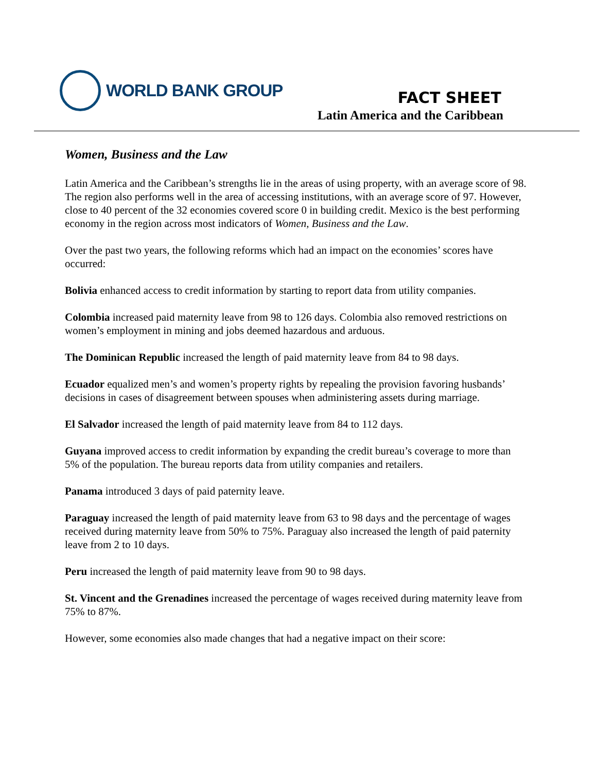WORLD BANK GROUP
FACT SHEET
Latin America and the Caribbean
Women, Business and the Law
Latin America and the Caribbean’s strengths lie in the areas of using property, with an average score of 98. The region also performs well in the area of accessing institutions, with an average score of 97. However, close to 40 percent of the 32 economies covered score 0 in building credit. Mexico is the best performing economy in the region across most indicators of Women, Business and the Law.
Over the past two years, the following reforms which had an impact on the economies’ scores have occurred:
Bolivia enhanced access to credit information by starting to report data from utility companies.
Colombia increased paid maternity leave from 98 to 126 days. Colombia also removed restrictions on women’s employment in mining and jobs deemed hazardous and arduous.
The Dominican Republic increased the length of paid maternity leave from 84 to 98 days.
Ecuador equalized men’s and women’s property rights by repealing the provision favoring husbands’ decisions in cases of disagreement between spouses when administering assets during marriage.
El Salvador increased the length of paid maternity leave from 84 to 112 days.
Guyana improved access to credit information by expanding the credit bureau’s coverage to more than 5% of the population. The bureau reports data from utility companies and retailers.
Panama introduced 3 days of paid paternity leave.
Paraguay increased the length of paid maternity leave from 63 to 98 days and the percentage of wages received during maternity leave from 50% to 75%. Paraguay also increased the length of paid paternity leave from 2 to 10 days.
Peru increased the length of paid maternity leave from 90 to 98 days.
St. Vincent and the Grenadines increased the percentage of wages received during maternity leave from 75% to 87%.
However, some economies also made changes that had a negative impact on their score: